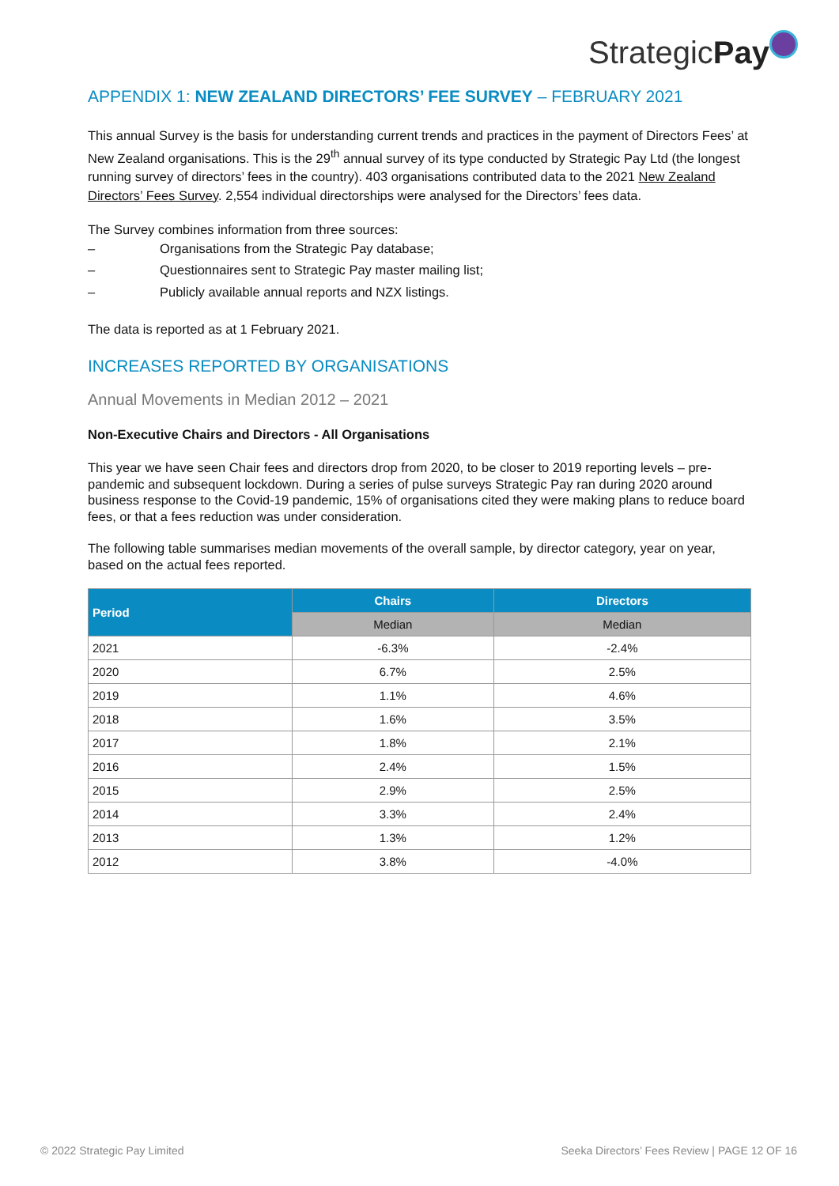StrategicPay
APPENDIX 1: NEW ZEALAND DIRECTORS’ FEE SURVEY – FEBRUARY 2021
This annual Survey is the basis for understanding current trends and practices in the payment of Directors Fees’ at New Zealand organisations. This is the 29<sup>th</sup> annual survey of its type conducted by Strategic Pay Ltd (the longest running survey of directors’ fees in the country). 403 organisations contributed data to the 2021 New Zealand Directors’ Fees Survey. 2,554 individual directorships were analysed for the Directors’ fees data.
The Survey combines information from three sources:
– Organisations from the Strategic Pay database;
– Questionnaires sent to Strategic Pay master mailing list;
– Publicly available annual reports and NZX listings.
The data is reported as at 1 February 2021.
INCREASES REPORTED BY ORGANISATIONS
Annual Movements in Median 2012 – 2021
Non-Executive Chairs and Directors - All Organisations
This year we have seen Chair fees and directors drop from 2020, to be closer to 2019 reporting levels – pre-pandemic and subsequent lockdown. During a series of pulse surveys Strategic Pay ran during 2020 around business response to the Covid-19 pandemic, 15% of organisations cited they were making plans to reduce board fees, or that a fees reduction was under consideration.
The following table summarises median movements of the overall sample, by director category, year on year, based on the actual fees reported.
| Period | Chairs | Directors |
| --- | --- | --- |
| | Median | Median |
| 2021 | -6.3% | -2.4% |
| 2020 | 6.7% | 2.5% |
| 2019 | 1.1% | 4.6% |
| 2018 | 1.6% | 3.5% |
| 2017 | 1.8% | 2.1% |
| 2016 | 2.4% | 1.5% |
| 2015 | 2.9% | 2.5% |
| 2014 | 3.3% | 2.4% |
| 2013 | 1.3% | 1.2% |
| 2012 | 3.8% | -4.0% |
© 2022 Strategic Pay Limited
Seeka Directors’ Fees Review | PAGE 12 OF 16